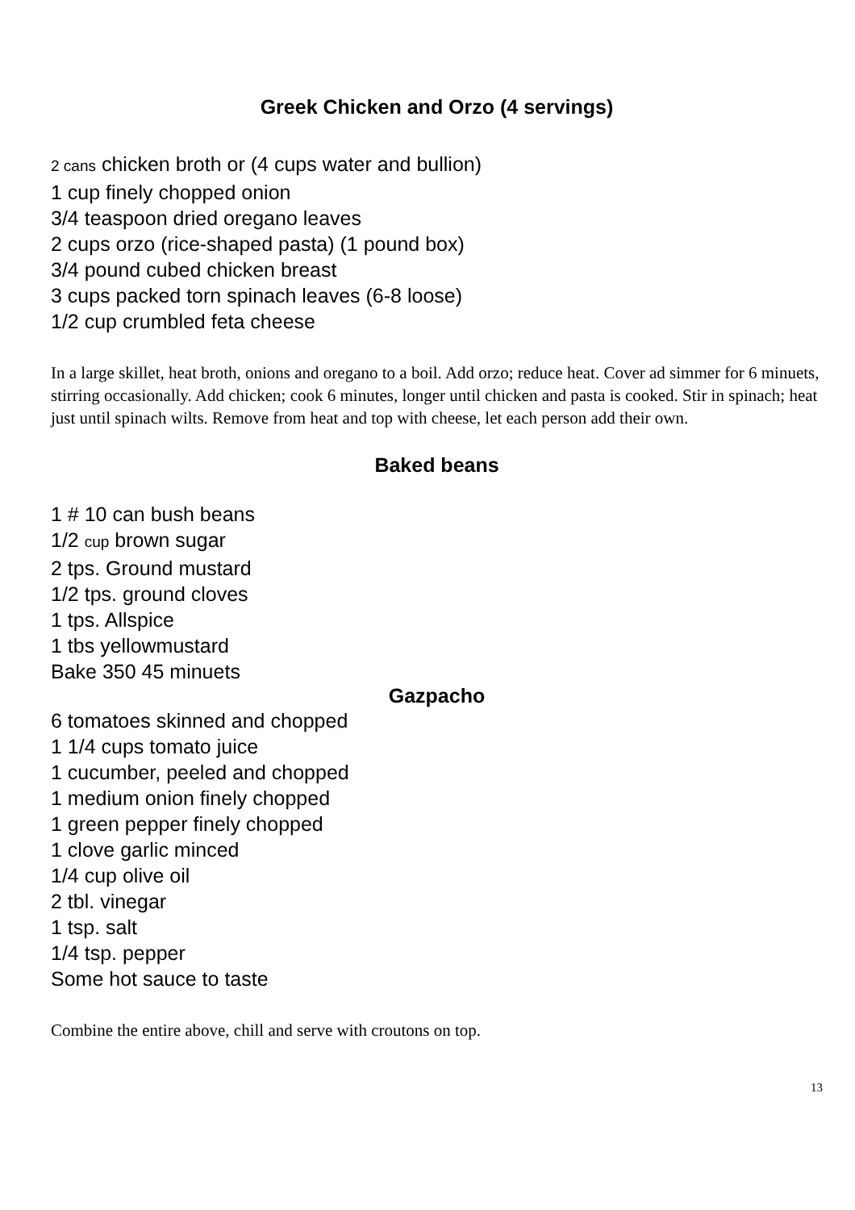Greek Chicken and Orzo (4 servings)
2 cans chicken broth or (4 cups water and bullion)
1 cup finely chopped onion
3/4 teaspoon dried oregano leaves
2 cups orzo (rice-shaped pasta) (1 pound box)
3/4 pound cubed chicken breast
3 cups packed torn spinach leaves (6-8 loose)
1/2 cup crumbled feta cheese
In a large skillet, heat broth, onions and oregano to a boil. Add orzo; reduce heat. Cover ad simmer for 6 minuets, stirring occasionally. Add chicken; cook 6 minutes, longer until chicken and pasta is cooked. Stir in spinach; heat just until spinach wilts. Remove from heat and top with cheese, let each person add their own.
Baked beans
1 # 10 can bush beans
1/2 cup brown sugar
2 tps. Ground mustard
1/2 tps. ground cloves
1 tps. Allspice
1 tbs yellowmustard
Bake 350 45 minuets
Gazpacho
6 tomatoes skinned and chopped
1 1/4 cups tomato juice
1 cucumber, peeled and chopped
1 medium onion finely chopped
1 green pepper finely chopped
1 clove garlic minced
1/4 cup olive oil
2 tbl. vinegar
1 tsp. salt
1/4 tsp. pepper
Some hot sauce to taste
Combine the entire above, chill and serve with croutons on top.
13